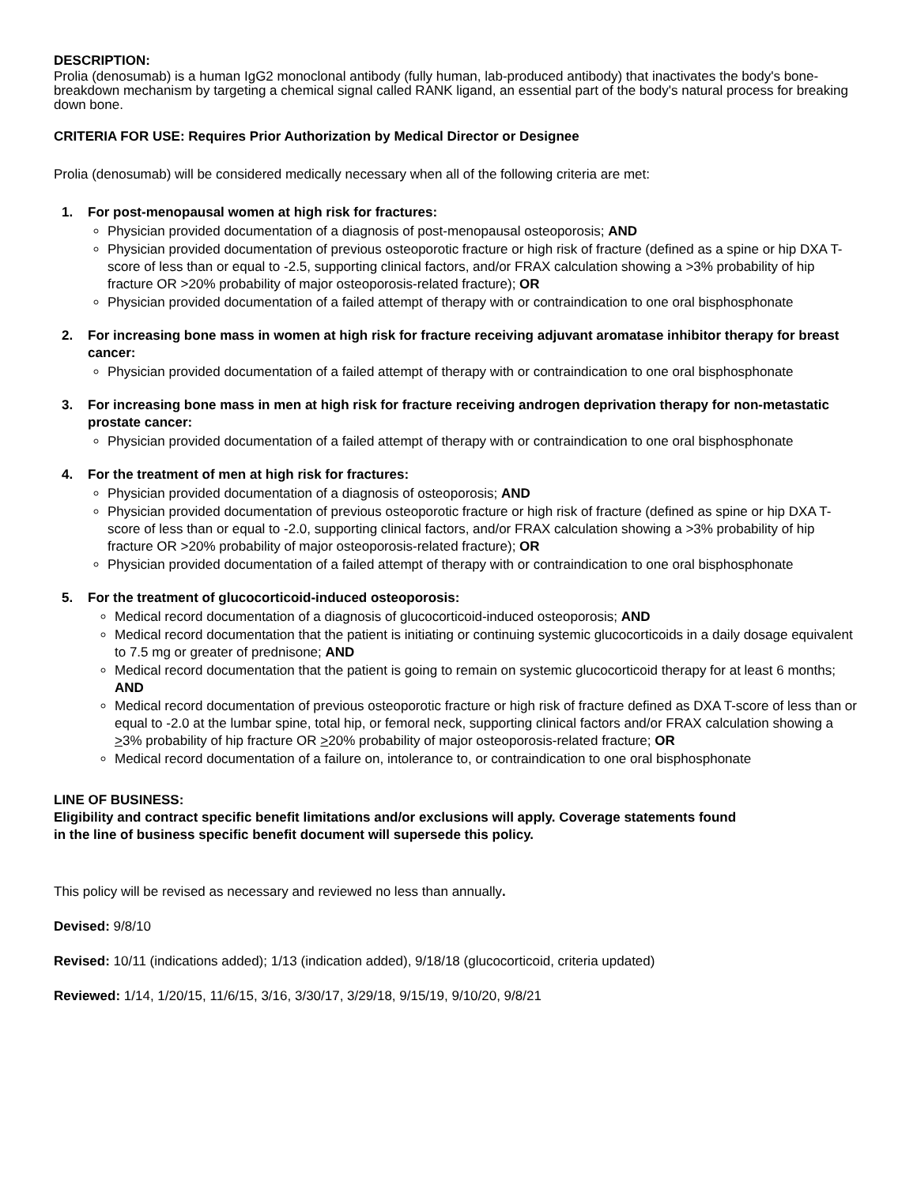DESCRIPTION:
Prolia (denosumab) is a human IgG2 monoclonal antibody (fully human, lab-produced antibody) that inactivates the body's bone-breakdown mechanism by targeting a chemical signal called RANK ligand, an essential part of the body's natural process for breaking down bone.
CRITERIA FOR USE: Requires Prior Authorization by Medical Director or Designee
Prolia (denosumab) will be considered medically necessary when all of the following criteria are met:
1. For post-menopausal women at high risk for fractures:
Physician provided documentation of a diagnosis of post-menopausal osteoporosis; AND
Physician provided documentation of previous osteoporotic fracture or high risk of fracture (defined as a spine or hip DXA T-score of less than or equal to -2.5, supporting clinical factors, and/or FRAX calculation showing a >3% probability of hip fracture OR >20% probability of major osteoporosis-related fracture); OR
Physician provided documentation of a failed attempt of therapy with or contraindication to one oral bisphosphonate
2. For increasing bone mass in women at high risk for fracture receiving adjuvant aromatase inhibitor therapy for breast cancer:
Physician provided documentation of a failed attempt of therapy with or contraindication to one oral bisphosphonate
3. For increasing bone mass in men at high risk for fracture receiving androgen deprivation therapy for non-metastatic prostate cancer:
Physician provided documentation of a failed attempt of therapy with or contraindication to one oral bisphosphonate
4. For the treatment of men at high risk for fractures:
Physician provided documentation of a diagnosis of osteoporosis; AND
Physician provided documentation of previous osteoporotic fracture or high risk of fracture (defined as spine or hip DXA T-score of less than or equal to -2.0, supporting clinical factors, and/or FRAX calculation showing a >3% probability of hip fracture OR >20% probability of major osteoporosis-related fracture); OR
Physician provided documentation of a failed attempt of therapy with or contraindication to one oral bisphosphonate
5. For the treatment of glucocorticoid-induced osteoporosis:
Medical record documentation of a diagnosis of glucocorticoid-induced osteoporosis; AND
Medical record documentation that the patient is initiating or continuing systemic glucocorticoids in a daily dosage equivalent to 7.5 mg or greater of prednisone; AND
Medical record documentation that the patient is going to remain on systemic glucocorticoid therapy for at least 6 months; AND
Medical record documentation of previous osteoporotic fracture or high risk of fracture defined as DXA T-score of less than or equal to -2.0 at the lumbar spine, total hip, or femoral neck, supporting clinical factors and/or FRAX calculation showing a >3% probability of hip fracture OR >20% probability of major osteoporosis-related fracture; OR
Medical record documentation of a failure on, intolerance to, or contraindication to one oral bisphosphonate
LINE OF BUSINESS:
Eligibility and contract specific benefit limitations and/or exclusions will apply. Coverage statements found
in the line of business specific benefit document will supersede this policy.
This policy will be revised as necessary and reviewed no less than annually.
Devised: 9/8/10
Revised: 10/11 (indications added); 1/13 (indication added), 9/18/18 (glucocorticoid, criteria updated)
Reviewed: 1/14, 1/20/15, 11/6/15, 3/16, 3/30/17, 3/29/18, 9/15/19, 9/10/20, 9/8/21